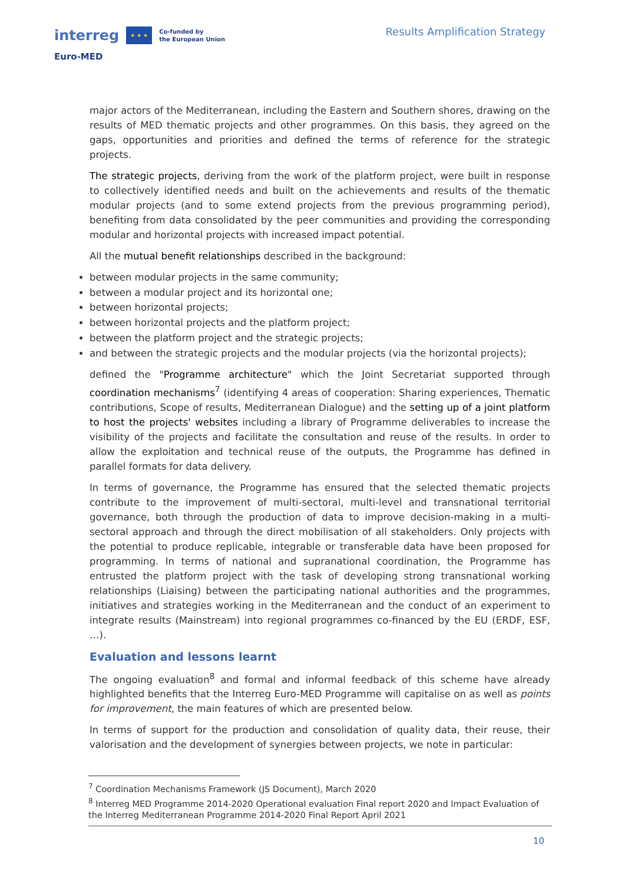interreg ★ ★ ★ Co-funded by
the European Union
Euro-MED
Results Amplification Strategy
major actors of the Mediterranean, including the Eastern and Southern shores, drawing on the results of MED thematic projects and other programmes. On this basis, they agreed on the gaps, opportunities and priorities and defined the terms of reference for the strategic projects.
The strategic projects, deriving from the work of the platform project, were built in response to collectively identified needs and built on the achievements and results of the thematic modular projects (and to some extend projects from the previous programming period), benefiting from data consolidated by the peer communities and providing the corresponding modular and horizontal projects with increased impact potential.
All the mutual benefit relationships described in the background:
between modular projects in the same community;
between a modular project and its horizontal one;
between horizontal projects;
between horizontal projects and the platform project;
between the platform project and the strategic projects;
and between the strategic projects and the modular projects (via the horizontal projects);
defined the "Programme architecture" which the Joint Secretariat supported through coordination mechanisms<sup>7</sup> (identifying 4 areas of cooperation: Sharing experiences, Thematic contributions, Scope of results, Mediterranean Dialogue) and the setting up of a joint platform to host the projects' websites including a library of Programme deliverables to increase the visibility of the projects and facilitate the consultation and reuse of the results. In order to allow the exploitation and technical reuse of the outputs, the Programme has defined in parallel formats for data delivery.
In terms of governance, the Programme has ensured that the selected thematic projects contribute to the improvement of multi-sectoral, multi-level and transnational territorial governance, both through the production of data to improve decision-making in a multi-sectoral approach and through the direct mobilisation of all stakeholders. Only projects with the potential to produce replicable, integrable or transferable data have been proposed for programming. In terms of national and supranational coordination, the Programme has entrusted the platform project with the task of developing strong transnational working relationships (Liaising) between the participating national authorities and the programmes, initiatives and strategies working in the Mediterranean and the conduct of an experiment to integrate results (Mainstream) into regional programmes co-financed by the EU (ERDF, ESF, …).
Evaluation and lessons learnt
The ongoing evaluation<sup>8</sup> and formal and informal feedback of this scheme have already highlighted benefits that the Interreg Euro-MED Programme will capitalise on as well as points for improvement, the main features of which are presented below.
In terms of support for the production and consolidation of quality data, their reuse, their valorisation and the development of synergies between projects, we note in particular:
<sup>7</sup> Coordination Mechanisms Framework (JS Document), March 2020
<sup>8</sup> Interreg MED Programme 2014-2020 Operational evaluation Final report 2020 and Impact Evaluation of the Interreg Mediterranean Programme 2014-2020 Final Report April 2021
10